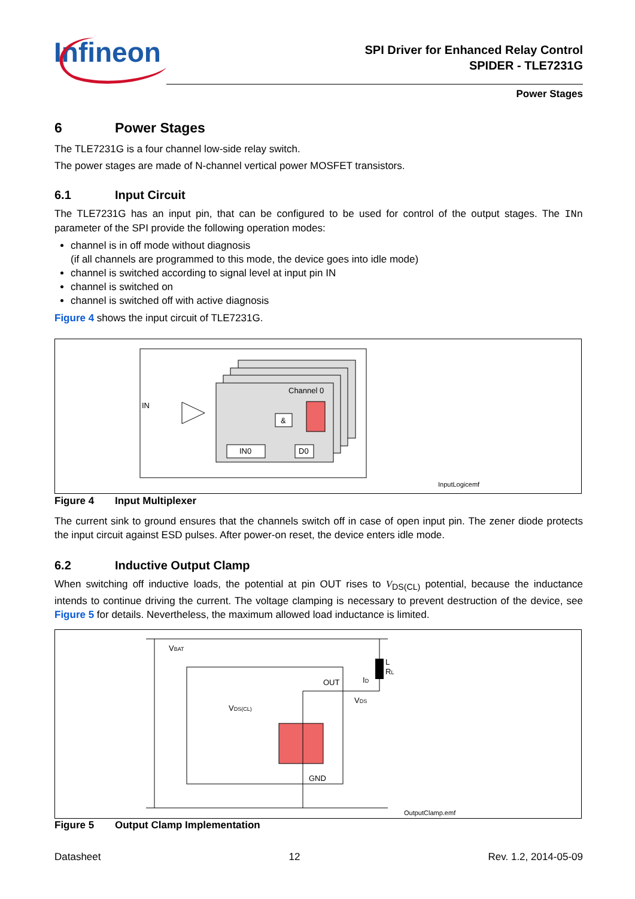Infineon
SPI Driver for Enhanced Relay Control
SPIDER - TLE7231G
Power Stages
6 Power Stages
The TLE7231G is a four channel low-side relay switch.
The power stages are made of N-channel vertical power MOSFET transistors.
6.1 Input Circuit
The TLE7231G has an input pin, that can be configured to be used for control of the output stages. The INn parameter of the SPI provide the following operation modes:
channel is in off mode without diagnosis
(if all channels are programmed to this mode, the device goes into idle mode)
channel is switched according to signal level at input pin IN
channel is switched on
channel is switched off with active diagnosis
Figure 4 shows the input circuit of TLE7231G.
Channel 0
IN
&
IN0
D0
InputLogicemf
Figure 4 Input Multiplexer
The current sink to ground ensures that the channels switch off in case of open input pin. The zener diode protects the input circuit against ESD pulses. After power-on reset, the device enters idle mode.
6.2 Inductive Output Clamp
When switching off inductive loads, the potential at pin OUT rises to V<sub>DS(CL)</sub> potential, because the inductance intends to continue driving the current. The voltage clamping is necessary to prevent destruction of the device, see Figure 5 for details. Nevertheless, the maximum allowed load inductance is limited.
VBAT
L
RL
OUT
ID
VDS
VDS(CL)
GND
OutputClamp.emf
Figure 5 Output Clamp Implementation
Datasheet 12 Rev. 1.2, 2014-05-09